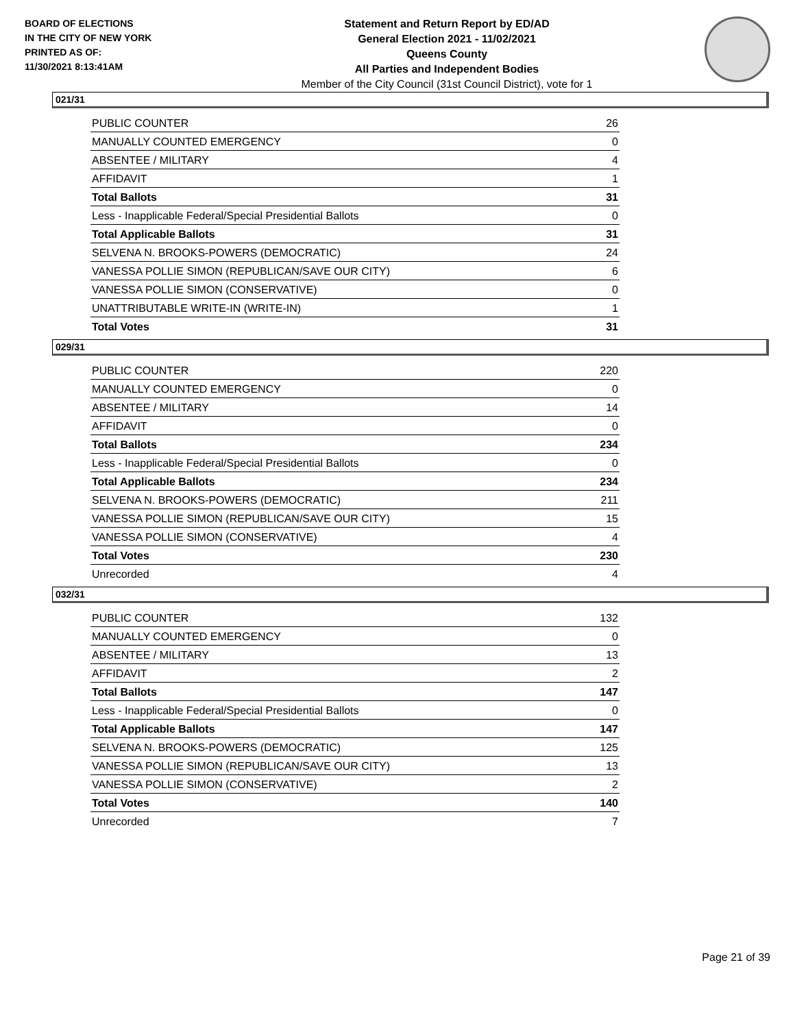BOARD OF ELECTIONS
IN THE CITY OF NEW YORK
PRINTED AS OF:
11/30/2021 8:13:41AM
Statement and Return Report by ED/AD
General Election 2021 - 11/02/2021
Queens County
All Parties and Independent Bodies
Member of the City Council (31st Council District), vote for 1
021/31
| PUBLIC COUNTER | 26 |
| MANUALLY COUNTED EMERGENCY | 0 |
| ABSENTEE / MILITARY | 4 |
| AFFIDAVIT | 1 |
| Total Ballots | 31 |
| Less - Inapplicable Federal/Special Presidential Ballots | 0 |
| Total Applicable Ballots | 31 |
| SELVENA N. BROOKS-POWERS (DEMOCRATIC) | 24 |
| VANESSA POLLIE SIMON (REPUBLICAN/SAVE OUR CITY) | 6 |
| VANESSA POLLIE SIMON (CONSERVATIVE) | 0 |
| UNATTRIBUTABLE WRITE-IN (WRITE-IN) | 1 |
| Total Votes | 31 |
029/31
| PUBLIC COUNTER | 220 |
| MANUALLY COUNTED EMERGENCY | 0 |
| ABSENTEE / MILITARY | 14 |
| AFFIDAVIT | 0 |
| Total Ballots | 234 |
| Less - Inapplicable Federal/Special Presidential Ballots | 0 |
| Total Applicable Ballots | 234 |
| SELVENA N. BROOKS-POWERS (DEMOCRATIC) | 211 |
| VANESSA POLLIE SIMON (REPUBLICAN/SAVE OUR CITY) | 15 |
| VANESSA POLLIE SIMON (CONSERVATIVE) | 4 |
| Total Votes | 230 |
| Unrecorded | 4 |
032/31
| PUBLIC COUNTER | 132 |
| MANUALLY COUNTED EMERGENCY | 0 |
| ABSENTEE / MILITARY | 13 |
| AFFIDAVIT | 2 |
| Total Ballots | 147 |
| Less - Inapplicable Federal/Special Presidential Ballots | 0 |
| Total Applicable Ballots | 147 |
| SELVENA N. BROOKS-POWERS (DEMOCRATIC) | 125 |
| VANESSA POLLIE SIMON (REPUBLICAN/SAVE OUR CITY) | 13 |
| VANESSA POLLIE SIMON (CONSERVATIVE) | 2 |
| Total Votes | 140 |
| Unrecorded | 7 |
Page 21 of 39